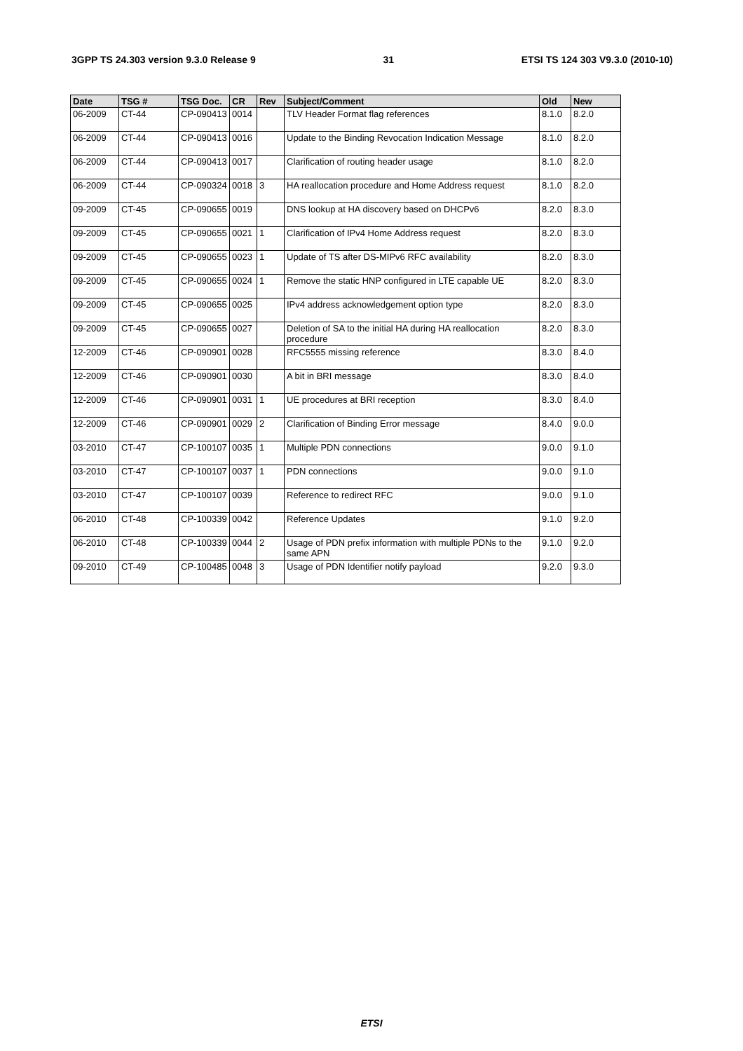3GPP TS 24.303 version 9.3.0 Release 9 31 ETSI TS 124 303 V9.3.0 (2010-10)
| Date | TSG # | TSG Doc. | CR | Rev | Subject/Comment | Old | New |
| --- | --- | --- | --- | --- | --- | --- | --- |
| 06-2009 | CT-44 | CP-090413 | 0014 | | TLV Header Format flag references | 8.1.0 | 8.2.0 |
| 06-2009 | CT-44 | CP-090413 | 0016 | | Update to the Binding Revocation Indication Message | 8.1.0 | 8.2.0 |
| 06-2009 | CT-44 | CP-090413 | 0017 | | Clarification of routing header usage | 8.1.0 | 8.2.0 |
| 06-2009 | CT-44 | CP-090324 | 0018 | 3 | HA reallocation procedure and Home Address request | 8.1.0 | 8.2.0 |
| 09-2009 | CT-45 | CP-090655 | 0019 | | DNS lookup at HA discovery based on DHCPv6 | 8.2.0 | 8.3.0 |
| 09-2009 | CT-45 | CP-090655 | 0021 | 1 | Clarification of IPv4 Home Address request | 8.2.0 | 8.3.0 |
| 09-2009 | CT-45 | CP-090655 | 0023 | 1 | Update of TS after DS-MIPv6 RFC availability | 8.2.0 | 8.3.0 |
| 09-2009 | CT-45 | CP-090655 | 0024 | 1 | Remove the static HNP configured in LTE capable UE | 8.2.0 | 8.3.0 |
| 09-2009 | CT-45 | CP-090655 | 0025 | | IPv4 address acknowledgement option type | 8.2.0 | 8.3.0 |
| 09-2009 | CT-45 | CP-090655 | 0027 | | Deletion of SA to the initial HA during HA reallocation procedure | 8.2.0 | 8.3.0 |
| 12-2009 | CT-46 | CP-090901 | 0028 | | RFC5555 missing reference | 8.3.0 | 8.4.0 |
| 12-2009 | CT-46 | CP-090901 | 0030 | | A bit in BRI message | 8.3.0 | 8.4.0 |
| 12-2009 | CT-46 | CP-090901 | 0031 | 1 | UE procedures at BRI reception | 8.3.0 | 8.4.0 |
| 12-2009 | CT-46 | CP-090901 | 0029 | 2 | Clarification of Binding Error message | 8.4.0 | 9.0.0 |
| 03-2010 | CT-47 | CP-100107 | 0035 | 1 | Multiple PDN connections | 9.0.0 | 9.1.0 |
| 03-2010 | CT-47 | CP-100107 | 0037 | 1 | PDN connections | 9.0.0 | 9.1.0 |
| 03-2010 | CT-47 | CP-100107 | 0039 | | Reference to redirect RFC | 9.0.0 | 9.1.0 |
| 06-2010 | CT-48 | CP-100339 | 0042 | | Reference Updates | 9.1.0 | 9.2.0 |
| 06-2010 | CT-48 | CP-100339 | 0044 | 2 | Usage of PDN prefix information with multiple PDNs to the same APN | 9.1.0 | 9.2.0 |
| 09-2010 | CT-49 | CP-100485 | 0048 | 3 | Usage of PDN Identifier notify payload | 9.2.0 | 9.3.0 |
ETSI